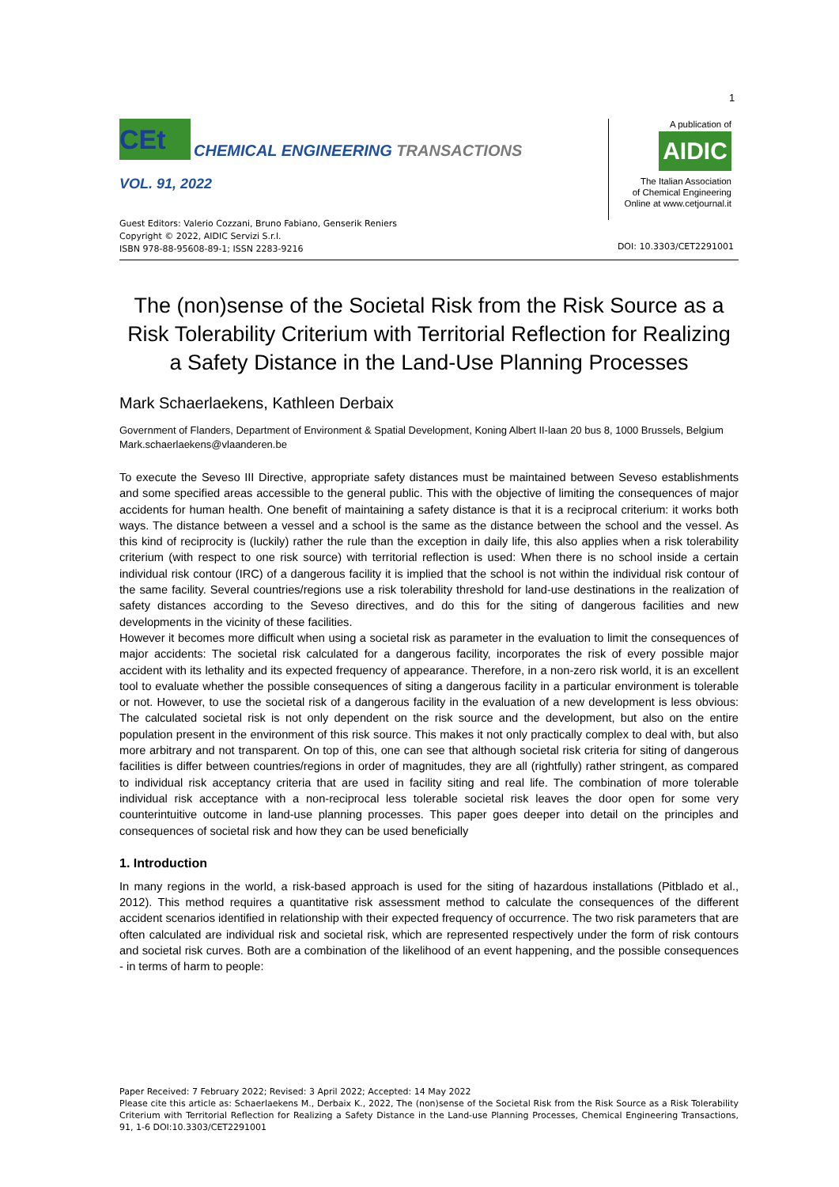1
CEt
CHEMICAL ENGINEERING TRANSACTIONS
VOL. 91, 2022
Guest Editors: Valerio Cozzani, Bruno Fabiano, Genserik Reniers
Copyright © 2022, AIDIC Servizi S.r.l.
ISBN 978-88-95608-89-1; ISSN 2283-9216
A publication of
AIDIC
The Italian Association
of Chemical Engineering
Online at www.cetjournal.it
DOI: 10.3303/CET2291001
The (non)sense of the Societal Risk from the Risk Source as a Risk Tolerability Criterium with Territorial Reflection for Realizing a Safety Distance in the Land-Use Planning Processes
Mark Schaerlaekens, Kathleen Derbaix
Government of Flanders, Department of Environment & Spatial Development, Koning Albert II-laan 20 bus 8, 1000 Brussels, Belgium
Mark.schaerlaekens@vlaanderen.be
To execute the Seveso III Directive, appropriate safety distances must be maintained between Seveso establishments and some specified areas accessible to the general public. This with the objective of limiting the consequences of major accidents for human health. One benefit of maintaining a safety distance is that it is a reciprocal criterium: it works both ways. The distance between a vessel and a school is the same as the distance between the school and the vessel. As this kind of reciprocity is (luckily) rather the rule than the exception in daily life, this also applies when a risk tolerability criterium (with respect to one risk source) with territorial reflection is used: When there is no school inside a certain individual risk contour (IRC) of a dangerous facility it is implied that the school is not within the individual risk contour of the same facility. Several countries/regions use a risk tolerability threshold for land-use destinations in the realization of safety distances according to the Seveso directives, and do this for the siting of dangerous facilities and new developments in the vicinity of these facilities.
However it becomes more difficult when using a societal risk as parameter in the evaluation to limit the consequences of major accidents: The societal risk calculated for a dangerous facility, incorporates the risk of every possible major accident with its lethality and its expected frequency of appearance. Therefore, in a non-zero risk world, it is an excellent tool to evaluate whether the possible consequences of siting a dangerous facility in a particular environment is tolerable or not. However, to use the societal risk of a dangerous facility in the evaluation of a new development is less obvious: The calculated societal risk is not only dependent on the risk source and the development, but also on the entire population present in the environment of this risk source. This makes it not only practically complex to deal with, but also more arbitrary and not transparent. On top of this, one can see that although societal risk criteria for siting of dangerous facilities is differ between countries/regions in order of magnitudes, they are all (rightfully) rather stringent, as compared to individual risk acceptancy criteria that are used in facility siting and real life. The combination of more tolerable individual risk acceptance with a non-reciprocal less tolerable societal risk leaves the door open for some very counterintuitive outcome in land-use planning processes. This paper goes deeper into detail on the principles and consequences of societal risk and how they can be used beneficially
1. Introduction
In many regions in the world, a risk-based approach is used for the siting of hazardous installations (Pitblado et al., 2012). This method requires a quantitative risk assessment method to calculate the consequences of the different accident scenarios identified in relationship with their expected frequency of occurrence. The two risk parameters that are often calculated are individual risk and societal risk, which are represented respectively under the form of risk contours and societal risk curves. Both are a combination of the likelihood of an event happening, and the possible consequences - in terms of harm to people:
Paper Received: 7 February 2022; Revised: 3 April 2022; Accepted: 14 May 2022
Please cite this article as: Schaerlaekens M., Derbaix K., 2022, The (non)sense of the Societal Risk from the Risk Source as a Risk Tolerability Criterium with Territorial Reflection for Realizing a Safety Distance in the Land-use Planning Processes, Chemical Engineering Transactions, 91, 1-6 DOI:10.3303/CET2291001